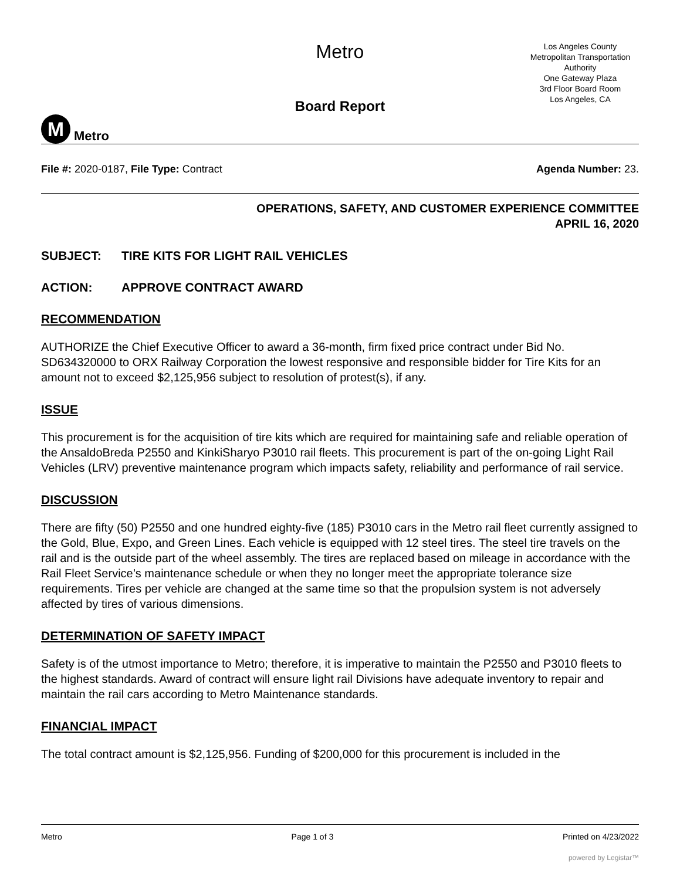M
Metro
Metro
Board Report
Los Angeles County
Metropolitan Transportation
Authority
One Gateway Plaza
3rd Floor Board Room
Los Angeles, CA
File #: 2020-0187, File Type: Contract
Agenda Number: 23.
OPERATIONS, SAFETY, AND CUSTOMER EXPERIENCE COMMITTEE
APRIL 16, 2020
SUBJECT: TIRE KITS FOR LIGHT RAIL VEHICLES
ACTION: APPROVE CONTRACT AWARD
RECOMMENDATION
AUTHORIZE the Chief Executive Officer to award a 36-month, firm fixed price contract under Bid No. SD634320000 to ORX Railway Corporation the lowest responsive and responsible bidder for Tire Kits for an amount not to exceed $2,125,956 subject to resolution of protest(s), if any.
ISSUE
This procurement is for the acquisition of tire kits which are required for maintaining safe and reliable operation of the AnsaldoBreda P2550 and KinkiSharyo P3010 rail fleets. This procurement is part of the on-going Light Rail Vehicles (LRV) preventive maintenance program which impacts safety, reliability and performance of rail service.
DISCUSSION
There are fifty (50) P2550 and one hundred eighty-five (185) P3010 cars in the Metro rail fleet currently assigned to the Gold, Blue, Expo, and Green Lines. Each vehicle is equipped with 12 steel tires. The steel tire travels on the rail and is the outside part of the wheel assembly. The tires are replaced based on mileage in accordance with the Rail Fleet Service’s maintenance schedule or when they no longer meet the appropriate tolerance size requirements. Tires per vehicle are changed at the same time so that the propulsion system is not adversely affected by tires of various dimensions.
DETERMINATION OF SAFETY IMPACT
Safety is of the utmost importance to Metro; therefore, it is imperative to maintain the P2550 and P3010 fleets to the highest standards. Award of contract will ensure light rail Divisions have adequate inventory to repair and maintain the rail cars according to Metro Maintenance standards.
FINANCIAL IMPACT
The total contract amount is $2,125,956. Funding of $200,000 for this procurement is included in the
Metro Page 1 of 3 Printed on 4/23/2022
powered by Legistar™